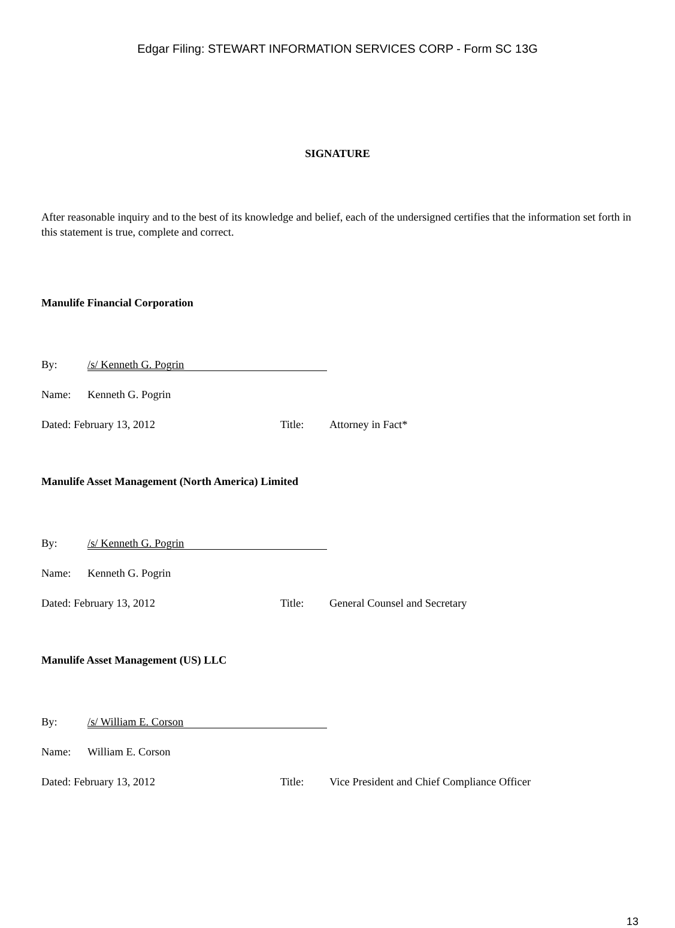Edgar Filing: STEWART INFORMATION SERVICES CORP - Form SC 13G
SIGNATURE
After reasonable inquiry and to the best of its knowledge and belief, each of the undersigned certifies that the information set forth in this statement is true, complete and correct.
Manulife Financial Corporation
By: /s/ Kenneth G. Pogrin
Name: Kenneth G. Pogrin
Dated: February 13, 2012 Title: Attorney in Fact*
Manulife Asset Management (North America) Limited
By: /s/ Kenneth G. Pogrin
Name: Kenneth G. Pogrin
Dated: February 13, 2012 Title: General Counsel and Secretary
Manulife Asset Management (US) LLC
By: /s/ William E. Corson
Name: William E. Corson
Dated: February 13, 2012 Title: Vice President and Chief Compliance Officer
13